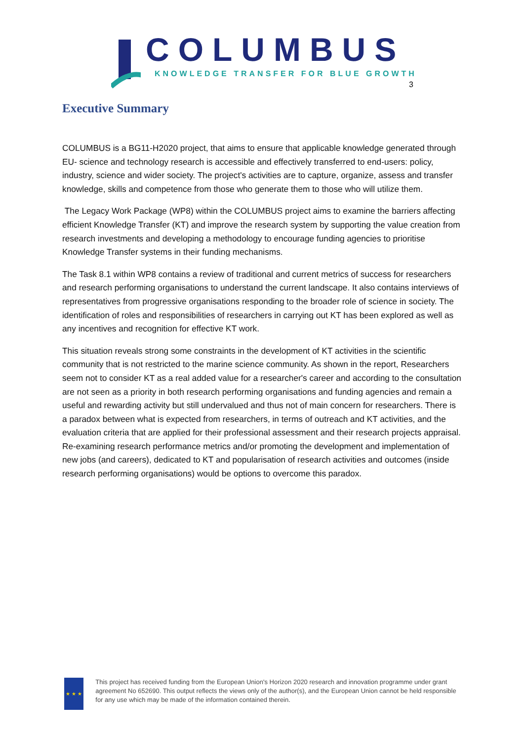COLUMBUS
KNOWLEDGE TRANSFER FOR BLUE GROWTH
3
Executive Summary
COLUMBUS is a BG11-H2020 project, that aims to ensure that applicable knowledge generated through EU- science and technology research is accessible and effectively transferred to end-users: policy, industry, science and wider society. The project's activities are to capture, organize, assess and transfer knowledge, skills and competence from those who generate them to those who will utilize them.
The Legacy Work Package (WP8) within the COLUMBUS project aims to examine the barriers affecting efficient Knowledge Transfer (KT) and improve the research system by supporting the value creation from research investments and developing a methodology to encourage funding agencies to prioritise Knowledge Transfer systems in their funding mechanisms.
The Task 8.1 within WP8 contains a review of traditional and current metrics of success for researchers and research performing organisations to understand the current landscape. It also contains interviews of representatives from progressive organisations responding to the broader role of science in society. The identification of roles and responsibilities of researchers in carrying out KT has been explored as well as any incentives and recognition for effective KT work.
This situation reveals strong some constraints in the development of KT activities in the scientific community that is not restricted to the marine science community. As shown in the report, Researchers seem not to consider KT as a real added value for a researcher's career and according to the consultation are not seen as a priority in both research performing organisations and funding agencies and remain a useful and rewarding activity but still undervalued and thus not of main concern for researchers. There is a paradox between what is expected from researchers, in terms of outreach and KT activities, and the evaluation criteria that are applied for their professional assessment and their research projects appraisal. Re-examining research performance metrics and/or promoting the development and implementation of new jobs (and careers), dedicated to KT and popularisation of research activities and outcomes (inside research performing organisations) would be options to overcome this paradox.
★ ★ ★
This project has received funding from the European Union's Horizon 2020 research and innovation programme under grant agreement No 652690. This output reflects the views only of the author(s), and the European Union cannot be held responsible for any use which may be made of the information contained therein.